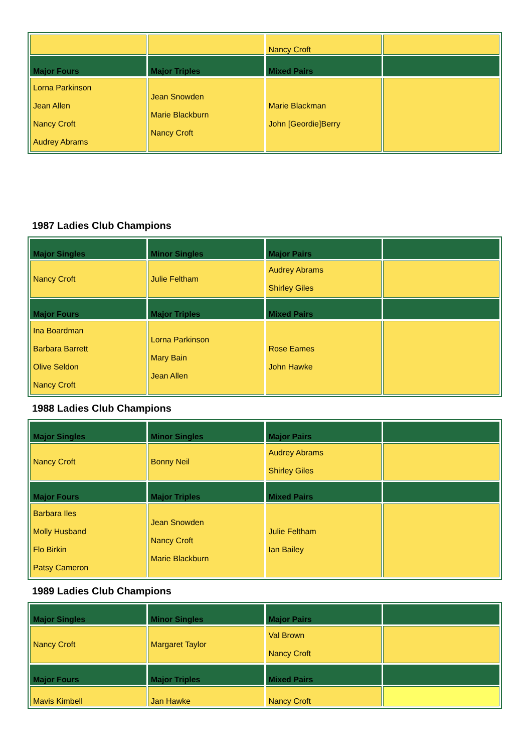| | | Nancy Croft | |
| Major Fours | Major Triples | Mixed Pairs | |
| Lorna Parkinson Jean Allen Nancy Croft Audrey Abrams | Jean Snowden Marie Blackburn Nancy Croft | Marie Blackman John [Geordie]Berry | |
1987 Ladies Club Champions
| Major Singles | Minor Singles | Major Pairs | |
| --- | --- | --- | --- |
| Nancy Croft | Julie Feltham | Audrey Abrams Shirley Giles | |
| Major Fours | Major Triples | Mixed Pairs | |
| Ina Boardman Barbara Barrett Olive Seldon Nancy Croft | Lorna Parkinson Mary Bain Jean Allen | Rose Eames John Hawke | |
1988 Ladies Club Champions
| Major Singles | Minor Singles | Major Pairs | |
| --- | --- | --- | --- |
| Nancy Croft | Bonny Neil | Audrey Abrams Shirley Giles | |
| Major Fours | Major Triples | Mixed Pairs | |
| Barbara Iles Molly Husband Flo Birkin Patsy Cameron | Jean Snowden Nancy Croft Marie Blackburn | Julie Feltham Ian Bailey | |
1989 Ladies Club Champions
| Major Singles | Minor Singles | Major Pairs | |
| --- | --- | --- | --- |
| Nancy Croft | Margaret Taylor | Val Brown Nancy Croft | |
| Major Fours | Major Triples | Mixed Pairs | |
| Mavis Kimbell | Jan Hawke | Nancy Croft | |